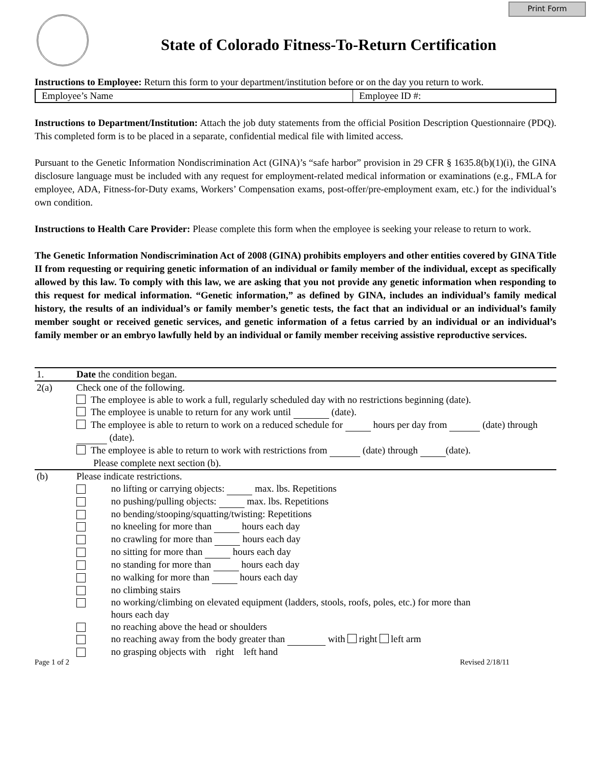Print Form
State of Colorado Fitness-To-Return Certification
Instructions to Employee: Return this form to your department/institution before or on the day you return to work.
Employee’s Name Employee ID #:
Instructions to Department/Institution: Attach the job duty statements from the official Position Description Questionnaire (PDQ). This completed form is to be placed in a separate, confidential medical file with limited access.
Pursuant to the Genetic Information Nondiscrimination Act (GINA)’s “safe harbor” provision in 29 CFR § 1635.8(b)(1)(i), the GINA disclosure language must be included with any request for employment-related medical information or examinations (e.g., FMLA for employee, ADA, Fitness-for-Duty exams, Workers’ Compensation exams, post-offer/pre-employment exam, etc.) for the individual’s own condition.
Instructions to Health Care Provider: Please complete this form when the employee is seeking your release to return to work.
The Genetic Information Nondiscrimination Act of 2008 (GINA) prohibits employers and other entities covered by GINA Title II from requesting or requiring genetic information of an individual or family member of the individual, except as specifically allowed by this law. To comply with this law, we are asking that you not provide any genetic information when responding to this request for medical information. “Genetic information,” as defined by GINA, includes an individual’s family medical history, the results of an individual’s or family member’s genetic tests, the fact that an individual or an individual’s family member sought or received genetic services, and genetic information of a fetus carried by an individual or an individual’s family member or an embryo lawfully held by an individual or family member receiving assistive reproductive services.
| 1. | Date the condition began. |
| 2(a) | Check one of the following. The employee is able to work a full, regularly scheduled day with no restrictions beginning (date). The employee is unable to return for any work until (date). The employee is able to return to work on a reduced schedule for hours per day from (date) through (date). The employee is able to return to work with restrictions from (date) through (date). Please complete next section (b). |
| (b) | Please indicate restrictions. no lifting or carrying objects: max. lbs. Repetitions no pushing/pulling objects: max. lbs. Repetitions no bending/stooping/squatting/twisting: Repetitions no kneeling for more than hours each day no crawling for more than hours each day no sitting for more than hours each day no standing for more than hours each day no walking for more than hours each day no climbing stairs no working/climbing on elevated equipment (ladders, stools, roofs, poles, etc.) for more than hours each day no reaching above the head or shoulders no reaching away from the body greater than with right left arm no grasping objects with right left hand |
Page 1 of 2 Revised 2/18/11